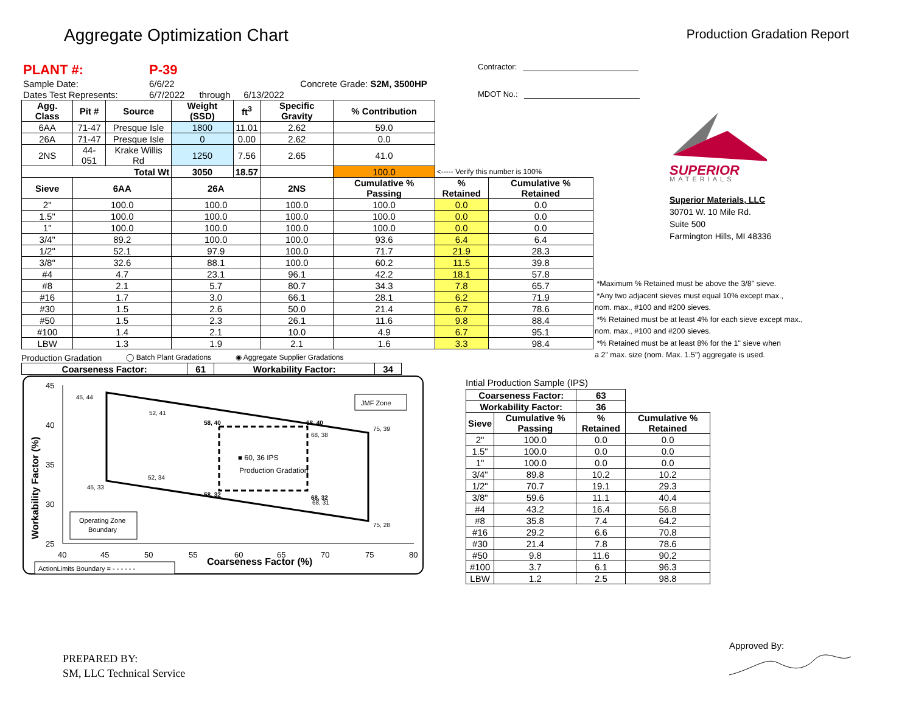Aggregate Optimization Chart
Production Gradation Report
| PLANT #: | P-39 | | | |
| Sample Date: | 6/6/22 | | | Concrete Grade: S2M, 3500HP |
| Dates Test Represents: | 6/7/2022 | through | 6/13/2022 | |
| Agg. Class | Pit # | Source | Weight (SSD) | ft<sup>3</sup> | Specific Gravity | % Contribution | | |
| 6AA | 71-47 | Presque Isle | 1800 | 11.01 | 2.62 | 59.0 | | |
| 26A | 71-47 | Presque Isle | 0 | 0.00 | 2.62 | 0.0 | | |
| 2NS | 44-051 | Krake Willis Rd | 1250 | 7.56 | 2.65 | 41.0 | | |
| Total Wt | | | 3050 | 18.57 | | 100.0 | <----- Verify this number is 100% | |
| Sieve | 6AA | | 26A | | 2NS | Cumulative % Passing | % Retained | Cumulative % Retained |
| 2" | 100.0 | | 100.0 | | 100.0 | 100.0 | 0.0 | 0.0 |
| 1.5" | 100.0 | | 100.0 | | 100.0 | 100.0 | 0.0 | 0.0 |
| 1" | 100.0 | | 100.0 | | 100.0 | 100.0 | 0.0 | 0.0 |
| 3/4" | 89.2 | | 100.0 | | 100.0 | 93.6 | 6.4 | 6.4 |
| 1/2" | 52.1 | | 97.9 | | 100.0 | 71.7 | 21.9 | 28.3 |
| 3/8" | 32.6 | | 88.1 | | 100.0 | 60.2 | 11.5 | 39.8 |
| #4 | 4.7 | | 23.1 | | 96.1 | 42.2 | 18.1 | 57.8 |
| #8 | 2.1 | | 5.7 | | 80.7 | 34.3 | 7.8 | 65.7 |
| #16 | 1.7 | | 3.0 | | 66.1 | 28.1 | 6.2 | 71.9 |
| #30 | 1.5 | | 2.6 | | 50.0 | 21.4 | 6.7 | 78.6 |
| #50 | 1.5 | | 2.3 | | 26.1 | 11.6 | 9.8 | 88.4 |
| #100 | 1.4 | | 2.1 | | 10.0 | 4.9 | 6.7 | 95.1 |
| LBW | 1.3 | | 1.9 | | 2.1 | 1.6 | 3.3 | 98.4 |
Production Gradation ◯ Batch Plant Gradations ◉ Aggregate Supplier Gradations
| Coarseness Factor: | 61 | Workability Factor: | 34 |
| --- | --- | --- | --- |
45
40
35
30
25
40
45
50
55
60
65
70
75
80
Coarseness Factor (%)
Workability Factor (%)
45, 44
52, 41
58, 40
68, 40
68, 38
75, 39
■ 60, 36 IPS
Production Gradation
52, 34
45, 33
58, 32
68, 32
68, 31
75, 28
JMF Zone
Operating Zone
Boundary
ActionLimits Boundary = - - - - - -
Contractor:
MDOT No.:
SUPERIOR
MATERIALS
Superior Materials, LLC
30701 W. 10 Mile Rd.
Suite 500
Farmington Hills, MI 48336
*Maximum % Retained must be above the 3/8" sieve.
*Any two adjacent sieves must equal 10% except max.,
nom. max., #100 and #200 sieves.
*% Retained must be at least 4% for each sieve except max.,
nom. max., #100 and #200 sieves.
*% Retained must be at least 8% for the 1" sieve when
a 2" max. size (nom. Max. 1.5") aggregate is used.
Intial Production Sample (IPS)
| Coarseness Factor: | | 63 | |
| Workability Factor: | | 36 | |
| Sieve | Cumulative % Passing | % Retained | Cumulative % Retained |
| 2" | 100.0 | 0.0 | 0.0 |
| 1.5" | 100.0 | 0.0 | 0.0 |
| 1" | 100.0 | 0.0 | 0.0 |
| 3/4" | 89.8 | 10.2 | 10.2 |
| 1/2" | 70.7 | 19.1 | 29.3 |
| 3/8" | 59.6 | 11.1 | 40.4 |
| #4 | 43.2 | 16.4 | 56.8 |
| #8 | 35.8 | 7.4 | 64.2 |
| #16 | 29.2 | 6.6 | 70.8 |
| #30 | 21.4 | 7.8 | 78.6 |
| #50 | 9.8 | 11.6 | 90.2 |
| #100 | 3.7 | 6.1 | 96.3 |
| LBW | 1.2 | 2.5 | 98.8 |
PREPARED BY:
SM, LLC Technical Service
Approved By: